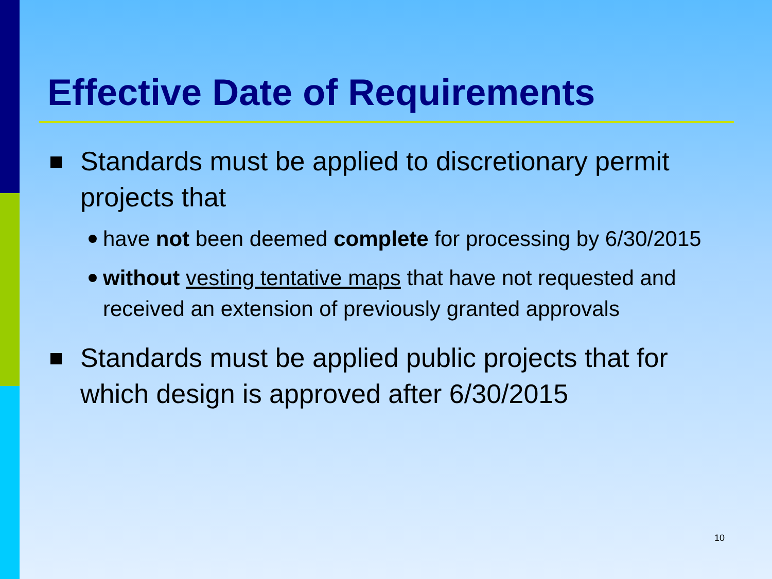Effective Date of Requirements
Standards must be applied to discretionary permit projects that
have not been deemed complete for processing by 6/30/2015
without vesting tentative maps that have not requested and received an extension of previously granted approvals
Standards must be applied public projects that for which design is approved after 6/30/2015
10